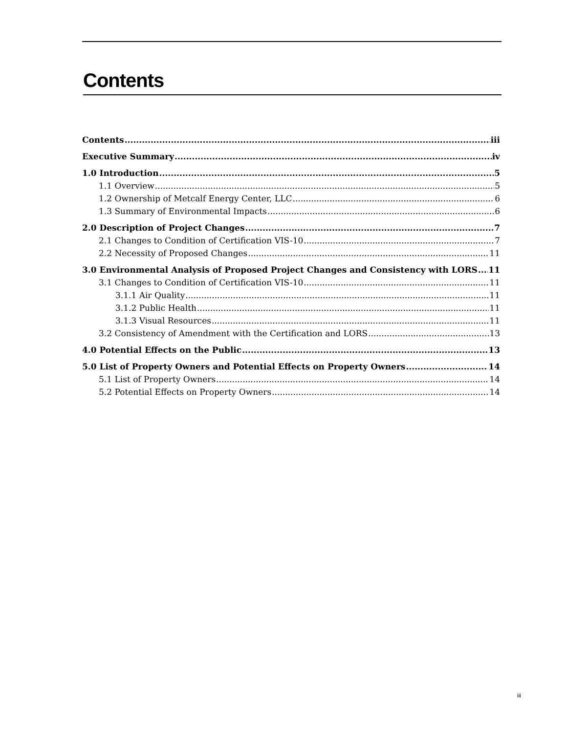Contents
Contents iii
Executive Summary iv
1.0 Introduction 5
1.1 Overview 5
1.2 Ownership of Metcalf Energy Center, LLC 6
1.3 Summary of Environmental Impacts 6
2.0 Description of Project Changes 7
2.1 Changes to Condition of Certification VIS-10 7
2.2 Necessity of Proposed Changes 11
3.0 Environmental Analysis of Proposed Project Changes and Consistency with LORS 11
3.1 Changes to Condition of Certification VIS-10 11
3.1.1 Air Quality 11
3.1.2 Public Health 11
3.1.3 Visual Resources 11
3.2 Consistency of Amendment with the Certification and LORS 13
4.0 Potential Effects on the Public 13
5.0 List of Property Owners and Potential Effects on Property Owners 14
5.1 List of Property Owners 14
5.2 Potential Effects on Property Owners 14
iii